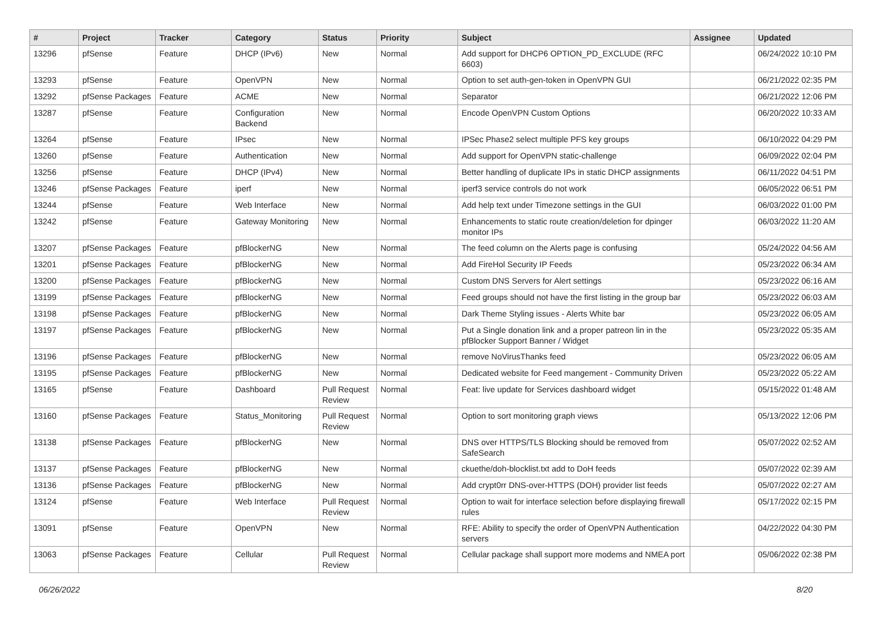| # | Project | Tracker | Category | Status | Priority | Subject | Assignee | Updated |
| --- | --- | --- | --- | --- | --- | --- | --- | --- |
| 13296 | pfSense | Feature | DHCP (IPv6) | New | Normal | Add support for DHCP6 OPTION_PD_EXCLUDE (RFC 6603) | | 06/24/2022 10:10 PM |
| 13293 | pfSense | Feature | OpenVPN | New | Normal | Option to set auth-gen-token in OpenVPN GUI | | 06/21/2022 02:35 PM |
| 13292 | pfSense Packages | Feature | ACME | New | Normal | Separator | | 06/21/2022 12:06 PM |
| 13287 | pfSense | Feature | Configuration Backend | New | Normal | Encode OpenVPN Custom Options | | 06/20/2022 10:33 AM |
| 13264 | pfSense | Feature | IPsec | New | Normal | IPSec Phase2 select multiple PFS key groups | | 06/10/2022 04:29 PM |
| 13260 | pfSense | Feature | Authentication | New | Normal | Add support for OpenVPN static-challenge | | 06/09/2022 02:04 PM |
| 13256 | pfSense | Feature | DHCP (IPv4) | New | Normal | Better handling of duplicate IPs in static DHCP assignments | | 06/11/2022 04:51 PM |
| 13246 | pfSense Packages | Feature | iperf | New | Normal | iperf3 service controls do not work | | 06/05/2022 06:51 PM |
| 13244 | pfSense | Feature | Web Interface | New | Normal | Add help text under Timezone settings in the GUI | | 06/03/2022 01:00 PM |
| 13242 | pfSense | Feature | Gateway Monitoring | New | Normal | Enhancements to static route creation/deletion for dpinger monitor IPs | | 06/03/2022 11:20 AM |
| 13207 | pfSense Packages | Feature | pfBlockerNG | New | Normal | The feed column on the Alerts page is confusing | | 05/24/2022 04:56 AM |
| 13201 | pfSense Packages | Feature | pfBlockerNG | New | Normal | Add FireHol Security IP Feeds | | 05/23/2022 06:34 AM |
| 13200 | pfSense Packages | Feature | pfBlockerNG | New | Normal | Custom DNS Servers for Alert settings | | 05/23/2022 06:16 AM |
| 13199 | pfSense Packages | Feature | pfBlockerNG | New | Normal | Feed groups should not have the first listing in the group bar | | 05/23/2022 06:03 AM |
| 13198 | pfSense Packages | Feature | pfBlockerNG | New | Normal | Dark Theme Styling issues - Alerts White bar | | 05/23/2022 06:05 AM |
| 13197 | pfSense Packages | Feature | pfBlockerNG | New | Normal | Put a Single donation link and a proper patreon lin in the pfBlocker Support Banner / Widget | | 05/23/2022 05:35 AM |
| 13196 | pfSense Packages | Feature | pfBlockerNG | New | Normal | remove NoVirusThanks feed | | 05/23/2022 06:05 AM |
| 13195 | pfSense Packages | Feature | pfBlockerNG | New | Normal | Dedicated website for Feed mangement - Community Driven | | 05/23/2022 05:22 AM |
| 13165 | pfSense | Feature | Dashboard | Pull Request Review | Normal | Feat: live update for Services dashboard widget | | 05/15/2022 01:48 AM |
| 13160 | pfSense Packages | Feature | Status_Monitoring | Pull Request Review | Normal | Option to sort monitoring graph views | | 05/13/2022 12:06 PM |
| 13138 | pfSense Packages | Feature | pfBlockerNG | New | Normal | DNS over HTTPS/TLS Blocking should be removed from SafeSearch | | 05/07/2022 02:52 AM |
| 13137 | pfSense Packages | Feature | pfBlockerNG | New | Normal | ckuethe/doh-blocklist.txt add to DoH feeds | | 05/07/2022 02:39 AM |
| 13136 | pfSense Packages | Feature | pfBlockerNG | New | Normal | Add crypt0rr DNS-over-HTTPS (DOH) provider list feeds | | 05/07/2022 02:27 AM |
| 13124 | pfSense | Feature | Web Interface | Pull Request Review | Normal | Option to wait for interface selection before displaying firewall rules | | 05/17/2022 02:15 PM |
| 13091 | pfSense | Feature | OpenVPN | New | Normal | RFE: Ability to specify the order of OpenVPN Authentication servers | | 04/22/2022 04:30 PM |
| 13063 | pfSense Packages | Feature | Cellular | Pull Request Review | Normal | Cellular package shall support more modems and NMEA port | | 05/06/2022 02:38 PM |
06/26/2022 8/20